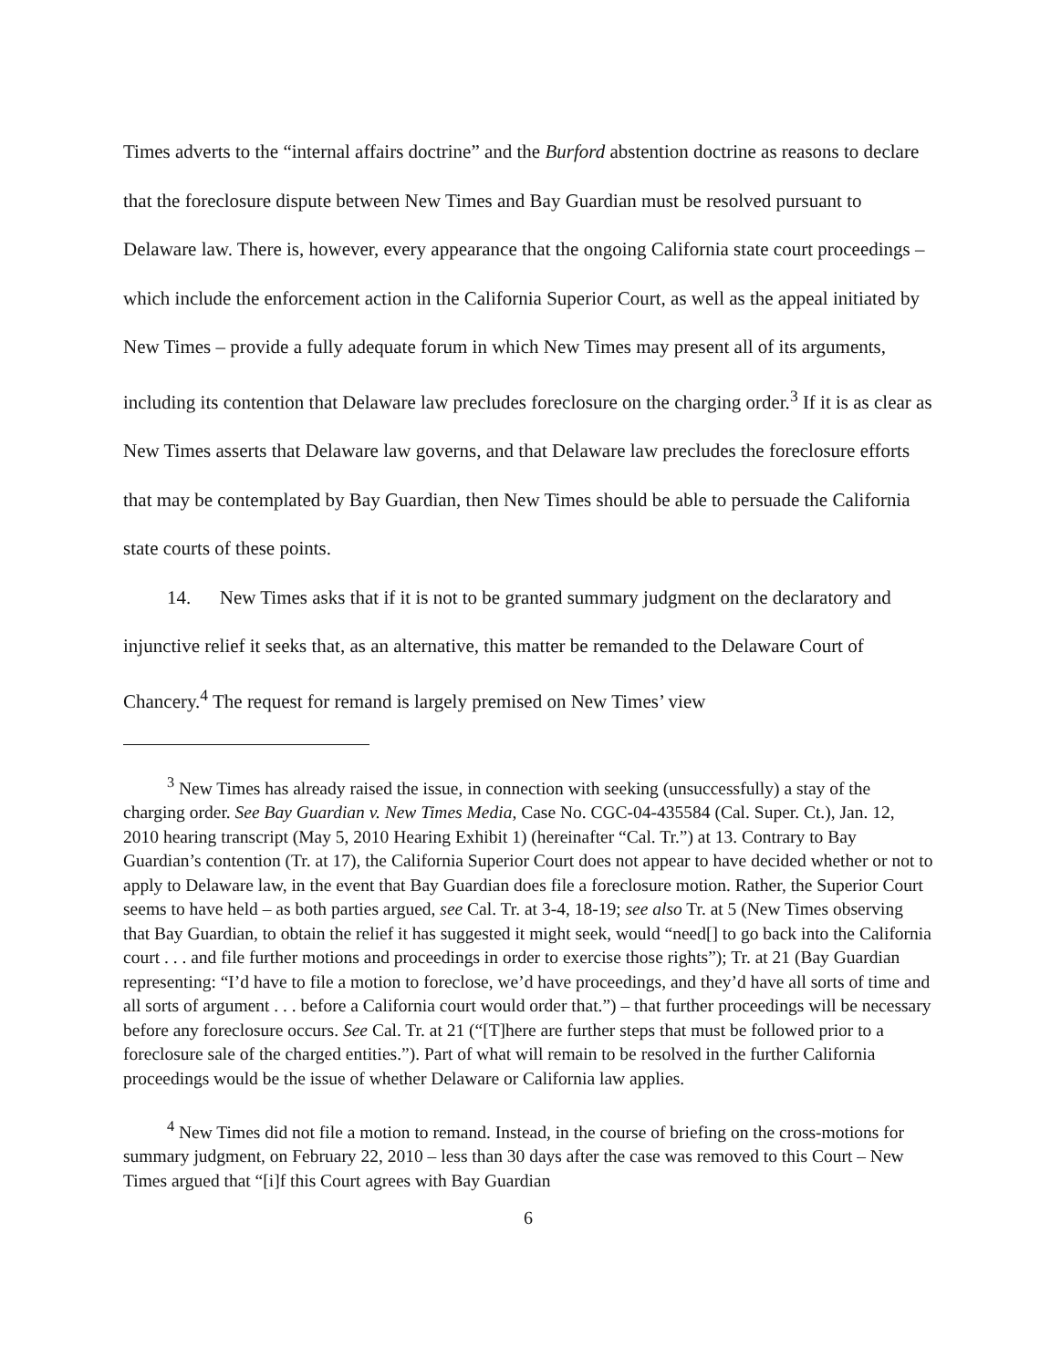Times adverts to the “internal affairs doctrine” and the Burford abstention doctrine as reasons to declare that the foreclosure dispute between New Times and Bay Guardian must be resolved pursuant to Delaware law. There is, however, every appearance that the ongoing California state court proceedings – which include the enforcement action in the California Superior Court, as well as the appeal initiated by New Times – provide a fully adequate forum in which New Times may present all of its arguments, including its contention that Delaware law precludes foreclosure on the charging order.<sup>3</sup> If it is as clear as New Times asserts that Delaware law governs, and that Delaware law precludes the foreclosure efforts that may be contemplated by Bay Guardian, then New Times should be able to persuade the California state courts of these points.
14. New Times asks that if it is not to be granted summary judgment on the declaratory and injunctive relief it seeks that, as an alternative, this matter be remanded to the Delaware Court of Chancery.<sup>4</sup> The request for remand is largely premised on New Times’ view
<sup>3</sup> New Times has already raised the issue, in connection with seeking (unsuccessfully) a stay of the charging order. See Bay Guardian v. New Times Media, Case No. CGC-04-435584 (Cal. Super. Ct.), Jan. 12, 2010 hearing transcript (May 5, 2010 Hearing Exhibit 1) (hereinafter “Cal. Tr.”) at 13. Contrary to Bay Guardian’s contention (Tr. at 17), the California Superior Court does not appear to have decided whether or not to apply to Delaware law, in the event that Bay Guardian does file a foreclosure motion. Rather, the Superior Court seems to have held – as both parties argued, see Cal. Tr. at 3-4, 18-19; see also Tr. at 5 (New Times observing that Bay Guardian, to obtain the relief it has suggested it might seek, would “need[] to go back into the California court . . . and file further motions and proceedings in order to exercise those rights”); Tr. at 21 (Bay Guardian representing: “I’d have to file a motion to foreclose, we’d have proceedings, and they’d have all sorts of time and all sorts of argument . . . before a California court would order that.”) – that further proceedings will be necessary before any foreclosure occurs. See Cal. Tr. at 21 (“[T]here are further steps that must be followed prior to a foreclosure sale of the charged entities.”). Part of what will remain to be resolved in the further California proceedings would be the issue of whether Delaware or California law applies.
<sup>4</sup> New Times did not file a motion to remand. Instead, in the course of briefing on the cross-motions for summary judgment, on February 22, 2010 – less than 30 days after the case was removed to this Court – New Times argued that “[i]f this Court agrees with Bay Guardian
6